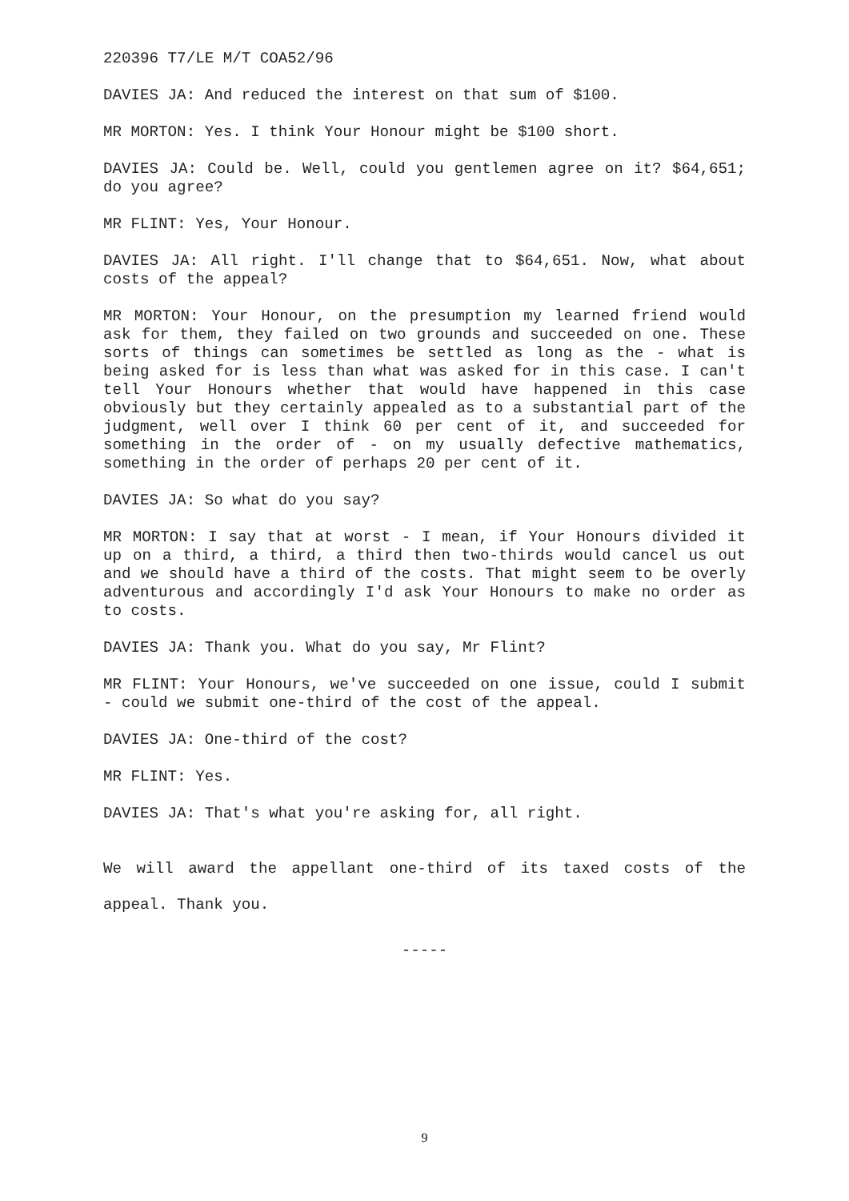220396 T7/LE M/T COA52/96
DAVIES JA: And reduced the interest on that sum of $100.
MR MORTON: Yes. I think Your Honour might be $100 short.
DAVIES JA: Could be. Well, could you gentlemen agree on it? $64,651; do you agree?
MR FLINT: Yes, Your Honour.
DAVIES JA: All right. I'll change that to $64,651. Now, what about costs of the appeal?
MR MORTON: Your Honour, on the presumption my learned friend would ask for them, they failed on two grounds and succeeded on one. These sorts of things can sometimes be settled as long as the - what is being asked for is less than what was asked for in this case. I can't tell Your Honours whether that would have happened in this case obviously but they certainly appealed as to a substantial part of the judgment, well over I think 60 per cent of it, and succeeded for something in the order of - on my usually defective mathematics, something in the order of perhaps 20 per cent of it.
DAVIES JA: So what do you say?
MR MORTON: I say that at worst - I mean, if Your Honours divided it up on a third, a third, a third then two-thirds would cancel us out and we should have a third of the costs. That might seem to be overly adventurous and accordingly I'd ask Your Honours to make no order as to costs.
DAVIES JA: Thank you. What do you say, Mr Flint?
MR FLINT: Your Honours, we've succeeded on one issue, could I submit - could we submit one-third of the cost of the appeal.
DAVIES JA: One-third of the cost?
MR FLINT: Yes.
DAVIES JA: That's what you're asking for, all right.
We will award the appellant one-third of its taxed costs of the appeal. Thank you.
-----
9